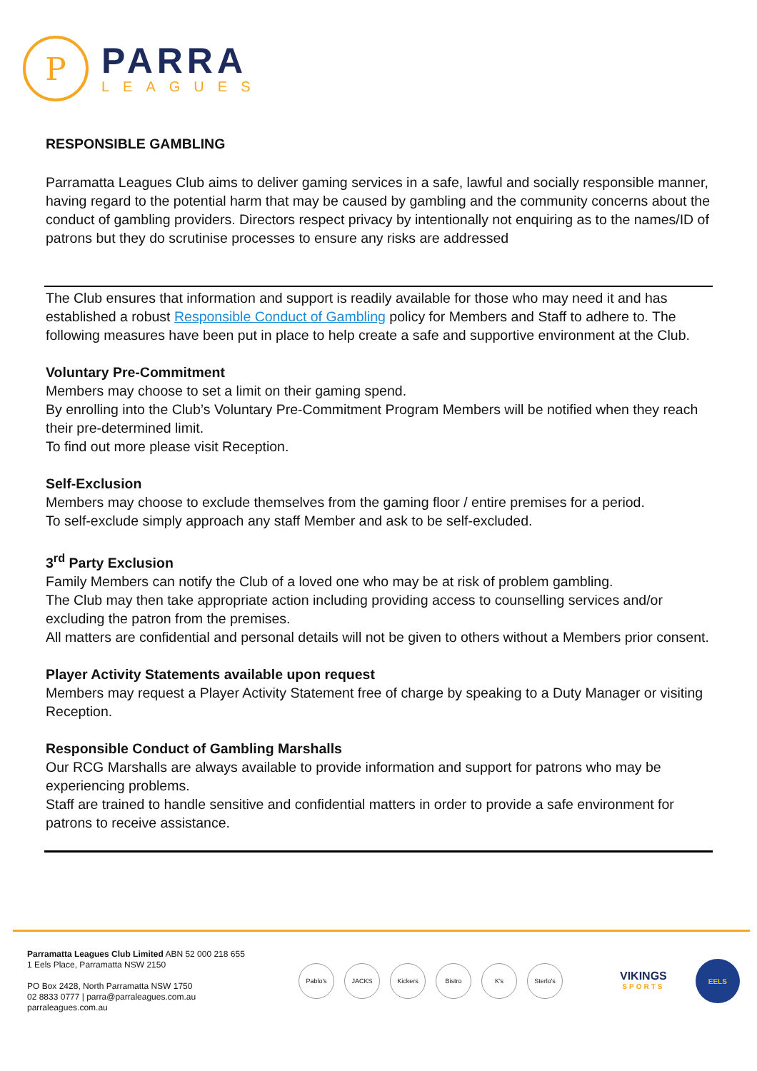P
PARRA
LEAGUES
RESPONSIBLE GAMBLING
Parramatta Leagues Club aims to deliver gaming services in a safe, lawful and socially responsible manner, having regard to the potential harm that may be caused by gambling and the community concerns about the conduct of gambling providers. Directors respect privacy by intentionally not enquiring as to the names/ID of patrons but they do scrutinise processes to ensure any risks are addressed
The Club ensures that information and support is readily available for those who may need it and has established a robust Responsible Conduct of Gambling policy for Members and Staff to adhere to. The following measures have been put in place to help create a safe and supportive environment at the Club.
Voluntary Pre-Commitment
Members may choose to set a limit on their gaming spend.
By enrolling into the Club’s Voluntary Pre-Commitment Program Members will be notified when they reach their pre-determined limit.
To find out more please visit Reception.
Self-Exclusion
Members may choose to exclude themselves from the gaming floor / entire premises for a period.
To self-exclude simply approach any staff Member and ask to be self-excluded.
3<sup>rd</sup> Party Exclusion
Family Members can notify the Club of a loved one who may be at risk of problem gambling.
The Club may then take appropriate action including providing access to counselling services and/or excluding the patron from the premises.
All matters are confidential and personal details will not be given to others without a Members prior consent.
Player Activity Statements available upon request
Members may request a Player Activity Statement free of charge by speaking to a Duty Manager or visiting Reception.
Responsible Conduct of Gambling Marshalls
Our RCG Marshalls are always available to provide information and support for patrons who may be experiencing problems.
Staff are trained to handle sensitive and confidential matters in order to provide a safe environment for patrons to receive assistance.
Parramatta Leagues Club Limited ABN 52 000 218 655
1 Eels Place, Parramatta NSW 2150
PO Box 2428, North Parramatta NSW 1750
02 8833 0777 | parra@parraleagues.com.au
parraleagues.com.au
Pablo's JACKS Kickers Bistro K's Sterlo's
VIKINGS
SPORTS
EELS